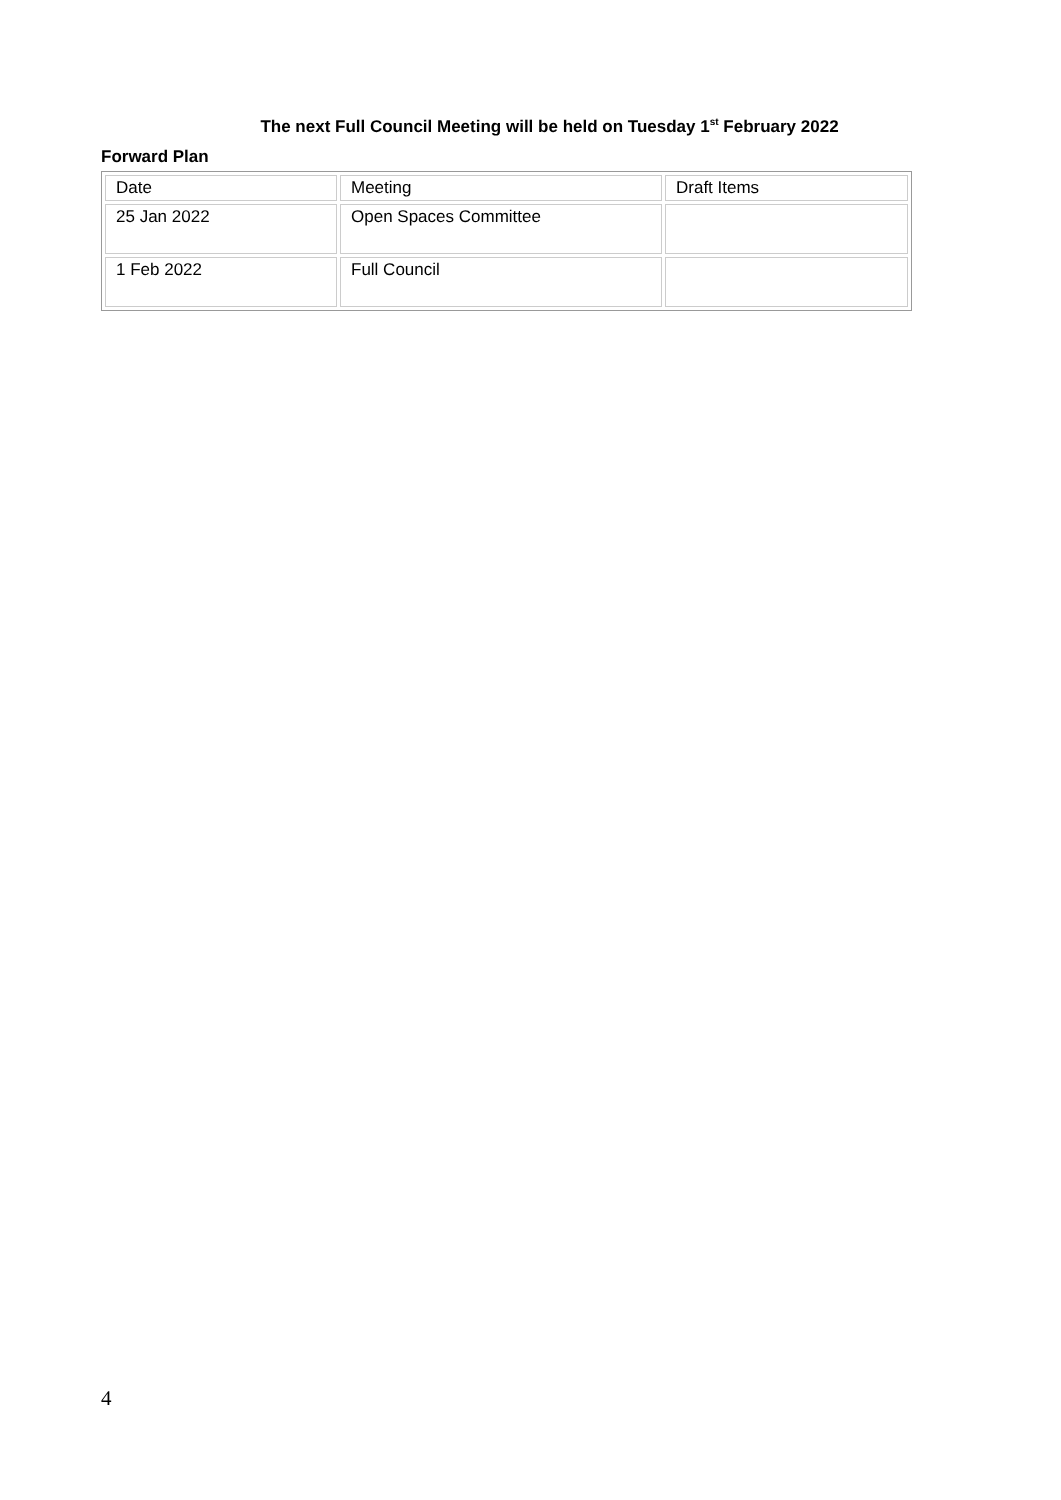The next Full Council Meeting will be held on Tuesday 1<sup>st</sup> February 2022
Forward Plan
| Date | Meeting | Draft Items |
| 25 Jan 2022 | Open Spaces Committee | |
| 1 Feb 2022 | Full Council | |
4